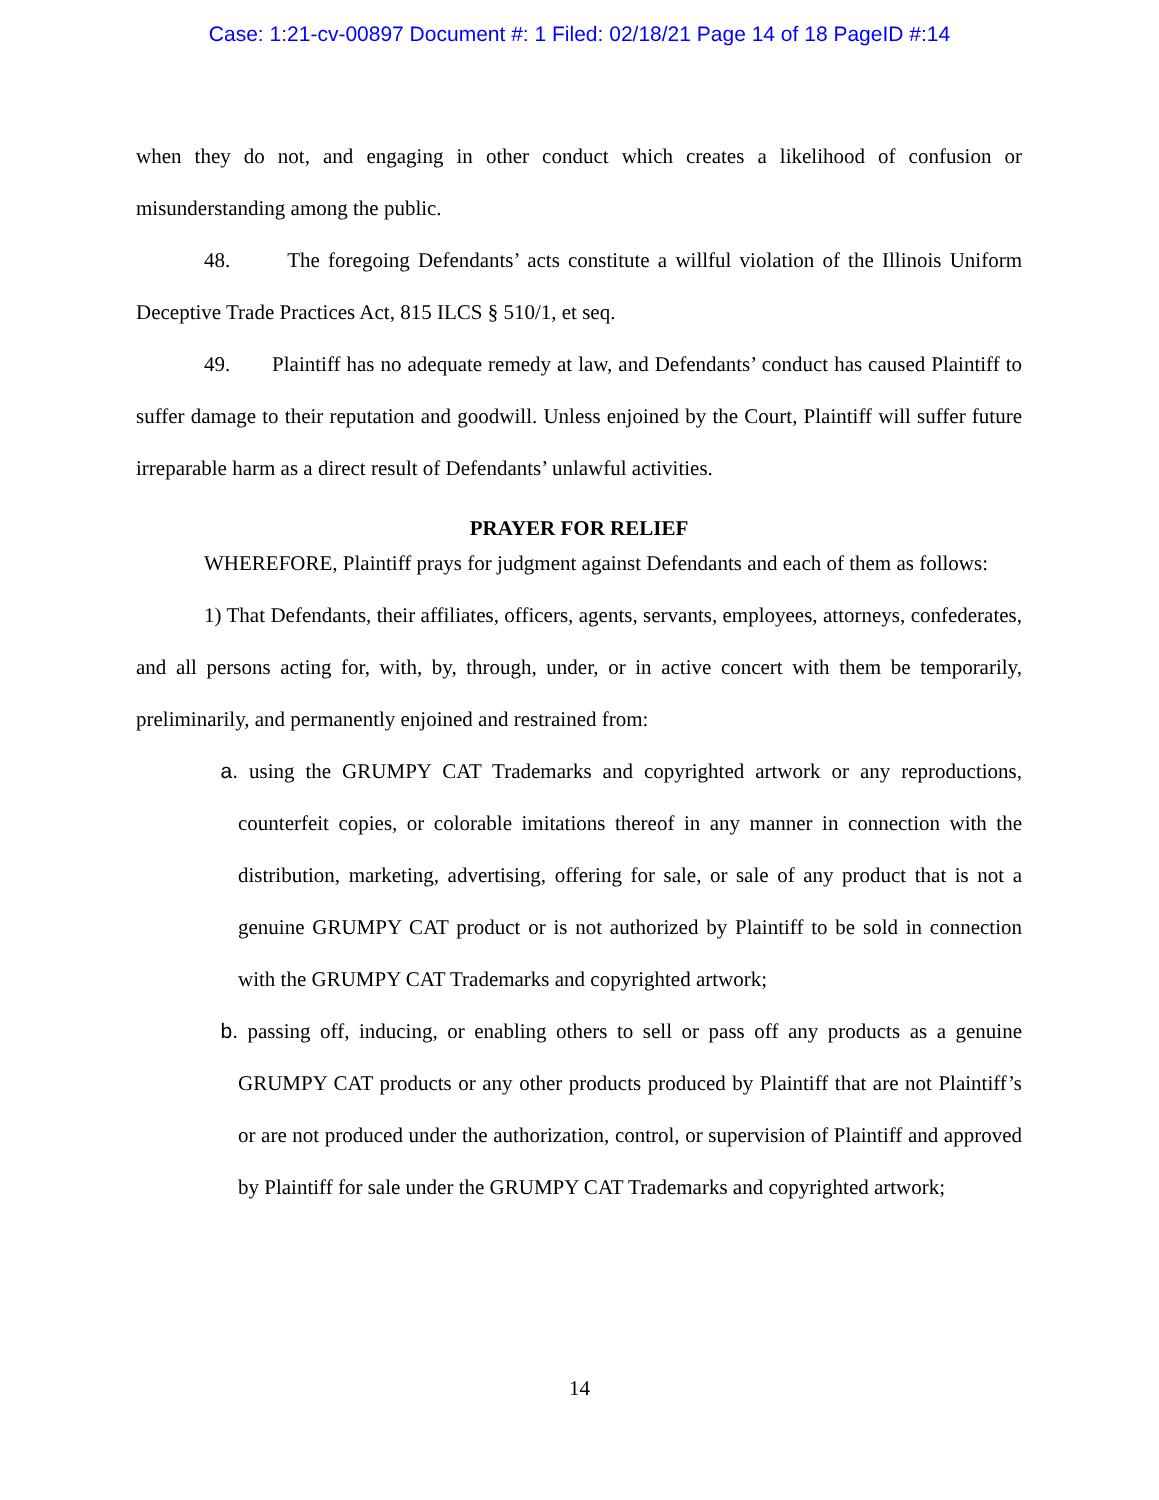Case: 1:21-cv-00897 Document #: 1 Filed: 02/18/21 Page 14 of 18 PageID #:14
when they do not, and engaging in other conduct which creates a likelihood of confusion or misunderstanding among the public.
48. The foregoing Defendants’ acts constitute a willful violation of the Illinois Uniform Deceptive Trade Practices Act, 815 ILCS § 510/1, et seq.
49. Plaintiff has no adequate remedy at law, and Defendants’ conduct has caused Plaintiff to suffer damage to their reputation and goodwill. Unless enjoined by the Court, Plaintiff will suffer future irreparable harm as a direct result of Defendants’ unlawful activities.
PRAYER FOR RELIEF
WHEREFORE, Plaintiff prays for judgment against Defendants and each of them as follows:
1) That Defendants, their affiliates, officers, agents, servants, employees, attorneys, confederates, and all persons acting for, with, by, through, under, or in active concert with them be temporarily, preliminarily, and permanently enjoined and restrained from:
a. using the GRUMPY CAT Trademarks and copyrighted artwork or any reproductions, counterfeit copies, or colorable imitations thereof in any manner in connection with the distribution, marketing, advertising, offering for sale, or sale of any product that is not a genuine GRUMPY CAT product or is not authorized by Plaintiff to be sold in connection with the GRUMPY CAT Trademarks and copyrighted artwork;
b. passing off, inducing, or enabling others to sell or pass off any products as a genuine GRUMPY CAT products or any other products produced by Plaintiff that are not Plaintiff’s or are not produced under the authorization, control, or supervision of Plaintiff and approved by Plaintiff for sale under the GRUMPY CAT Trademarks and copyrighted artwork;
14